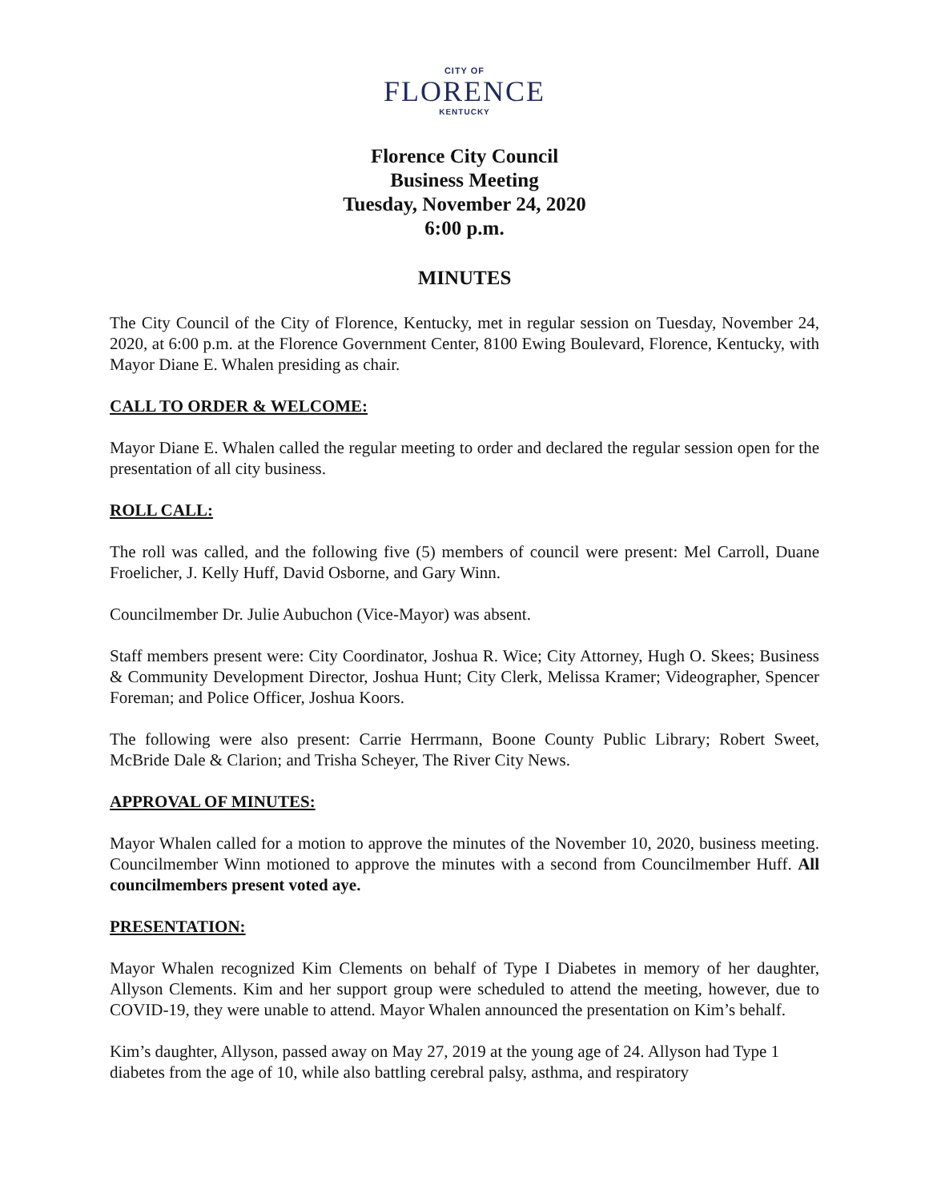CITY OF
FLORENCE
KENTUCKY
Florence City Council
Business Meeting
Tuesday, November 24, 2020
6:00 p.m.
MINUTES
The City Council of the City of Florence, Kentucky, met in regular session on Tuesday, November 24, 2020, at 6:00 p.m. at the Florence Government Center, 8100 Ewing Boulevard, Florence, Kentucky, with Mayor Diane E. Whalen presiding as chair.
CALL TO ORDER & WELCOME:
Mayor Diane E. Whalen called the regular meeting to order and declared the regular session open for the presentation of all city business.
ROLL CALL:
The roll was called, and the following five (5) members of council were present: Mel Carroll, Duane Froelicher, J. Kelly Huff, David Osborne, and Gary Winn.
Councilmember Dr. Julie Aubuchon (Vice-Mayor) was absent.
Staff members present were: City Coordinator, Joshua R. Wice; City Attorney, Hugh O. Skees; Business & Community Development Director, Joshua Hunt; City Clerk, Melissa Kramer; Videographer, Spencer Foreman; and Police Officer, Joshua Koors.
The following were also present: Carrie Herrmann, Boone County Public Library; Robert Sweet, McBride Dale & Clarion; and Trisha Scheyer, The River City News.
APPROVAL OF MINUTES:
Mayor Whalen called for a motion to approve the minutes of the November 10, 2020, business meeting. Councilmember Winn motioned to approve the minutes with a second from Councilmember Huff. All councilmembers present voted aye.
PRESENTATION:
Mayor Whalen recognized Kim Clements on behalf of Type I Diabetes in memory of her daughter, Allyson Clements. Kim and her support group were scheduled to attend the meeting, however, due to COVID-19, they were unable to attend. Mayor Whalen announced the presentation on Kim’s behalf.
Kim’s daughter, Allyson, passed away on May 27, 2019 at the young age of 24. Allyson had Type 1 diabetes from the age of 10, while also battling cerebral palsy, asthma, and respiratory